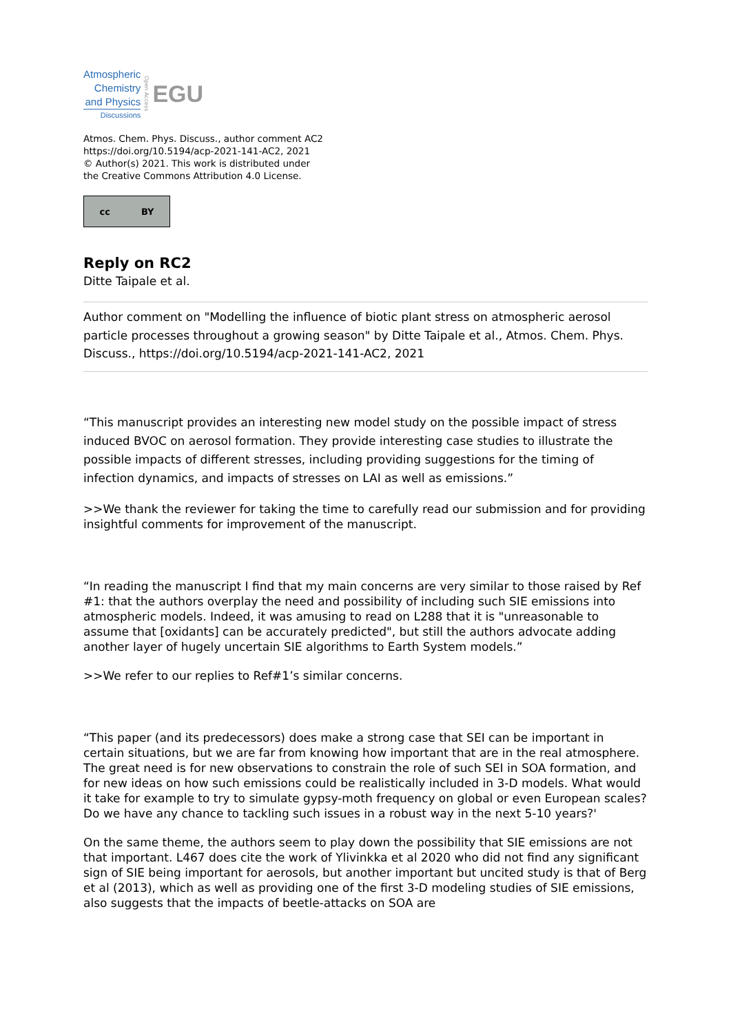Atmospheric
Chemistry
and Physics
Discussions
Open Access
EGU
Atmos. Chem. Phys. Discuss., author comment AC2
https://doi.org/10.5194/acp-2021-141-AC2, 2021
© Author(s) 2021. This work is distributed under
the Creative Commons Attribution 4.0 License.
cc BY
Reply on RC2
Ditte Taipale et al.
Author comment on "Modelling the influence of biotic plant stress on atmospheric aerosol particle processes throughout a growing season" by Ditte Taipale et al., Atmos. Chem. Phys. Discuss., https://doi.org/10.5194/acp-2021-141-AC2, 2021
“This manuscript provides an interesting new model study on the possible impact of stress induced BVOC on aerosol formation. They provide interesting case studies to illustrate the possible impacts of different stresses, including providing suggestions for the timing of infection dynamics, and impacts of stresses on LAI as well as emissions.”
>>We thank the reviewer for taking the time to carefully read our submission and for providing insightful comments for improvement of the manuscript.
“In reading the manuscript I find that my main concerns are very similar to those raised by Ref #1: that the authors overplay the need and possibility of including such SIE emissions into atmospheric models. Indeed, it was amusing to read on L288 that it is "unreasonable to assume that [oxidants] can be accurately predicted", but still the authors advocate adding another layer of hugely uncertain SIE algorithms to Earth System models.”
>>We refer to our replies to Ref#1’s similar concerns.
“This paper (and its predecessors) does make a strong case that SEI can be important in certain situations, but we are far from knowing how important that are in the real atmosphere. The great need is for new observations to constrain the role of such SEI in SOA formation, and for new ideas on how such emissions could be realistically included in 3-D models. What would it take for example to try to simulate gypsy-moth frequency on global or even European scales? Do we have any chance to tackling such issues in a robust way in the next 5-10 years?'
On the same theme, the authors seem to play down the possibility that SIE emissions are not that important. L467 does cite the work of Ylivinkka et al 2020 who did not find any significant sign of SIE being important for aerosols, but another important but uncited study is that of Berg et al (2013), which as well as providing one of the first 3-D modeling studies of SIE emissions, also suggests that the impacts of beetle-attacks on SOA are